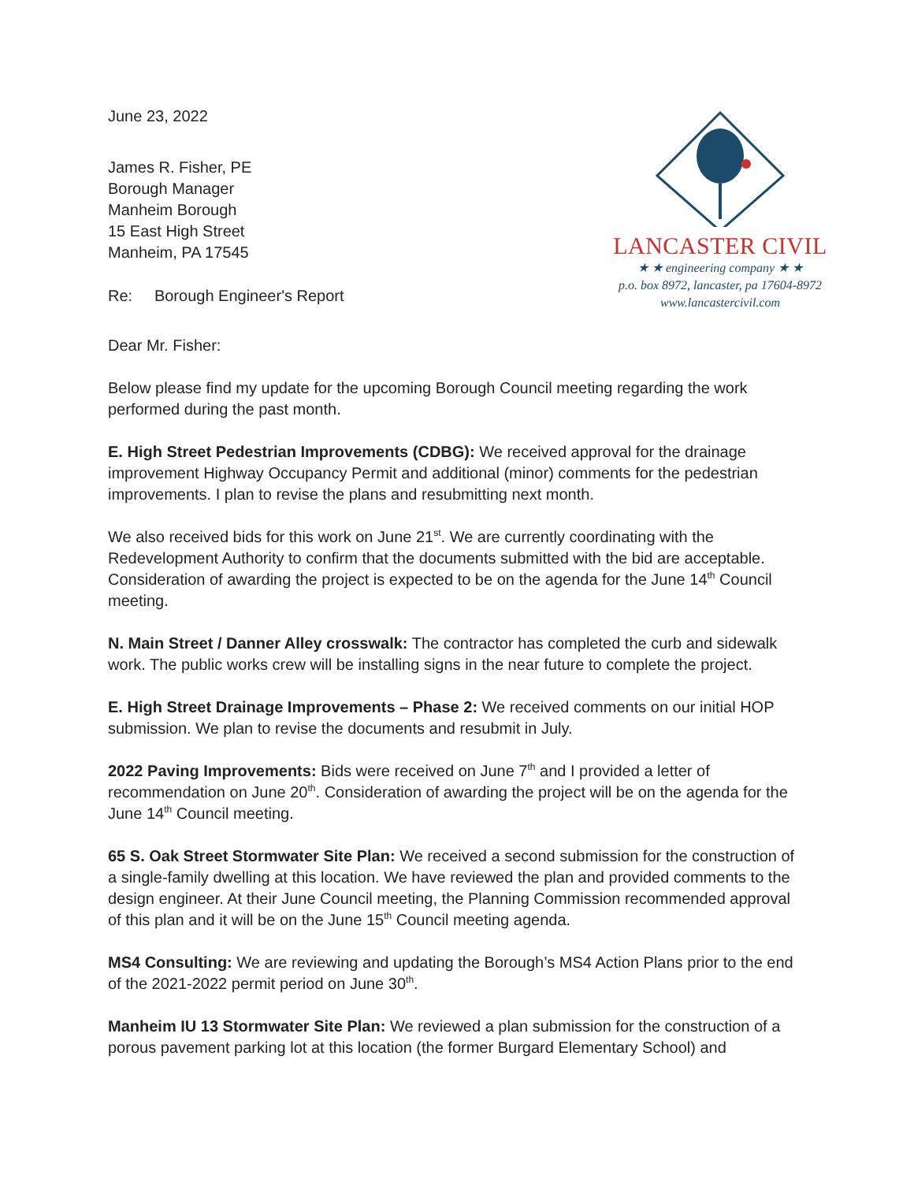June 23, 2022
James R. Fisher, PE
Borough Manager
Manheim Borough
15 East High Street
Manheim, PA 17545
Re: Borough Engineer's Report
LANCASTER CIVIL
★ ★ engineering company ★ ★
p.o. box 8972, lancaster, pa 17604-8972
www.lancastercivil.com
Dear Mr. Fisher:
Below please find my update for the upcoming Borough Council meeting regarding the work performed during the past month.
E. High Street Pedestrian Improvements (CDBG): We received approval for the drainage improvement Highway Occupancy Permit and additional (minor) comments for the pedestrian improvements. I plan to revise the plans and resubmitting next month.
We also received bids for this work on June 21<sup>st</sup>. We are currently coordinating with the Redevelopment Authority to confirm that the documents submitted with the bid are acceptable. Consideration of awarding the project is expected to be on the agenda for the June 14<sup>th</sup> Council meeting.
N. Main Street / Danner Alley crosswalk: The contractor has completed the curb and sidewalk work. The public works crew will be installing signs in the near future to complete the project.
E. High Street Drainage Improvements – Phase 2: We received comments on our initial HOP submission. We plan to revise the documents and resubmit in July.
2022 Paving Improvements: Bids were received on June 7<sup>th</sup> and I provided a letter of recommendation on June 20<sup>th</sup>. Consideration of awarding the project will be on the agenda for the June 14<sup>th</sup> Council meeting.
65 S. Oak Street Stormwater Site Plan: We received a second submission for the construction of a single-family dwelling at this location. We have reviewed the plan and provided comments to the design engineer. At their June Council meeting, the Planning Commission recommended approval of this plan and it will be on the June 15<sup>th</sup> Council meeting agenda.
MS4 Consulting: We are reviewing and updating the Borough’s MS4 Action Plans prior to the end of the 2021-2022 permit period on June 30<sup>th</sup>.
Manheim IU 13 Stormwater Site Plan: We reviewed a plan submission for the construction of a porous pavement parking lot at this location (the former Burgard Elementary School) and